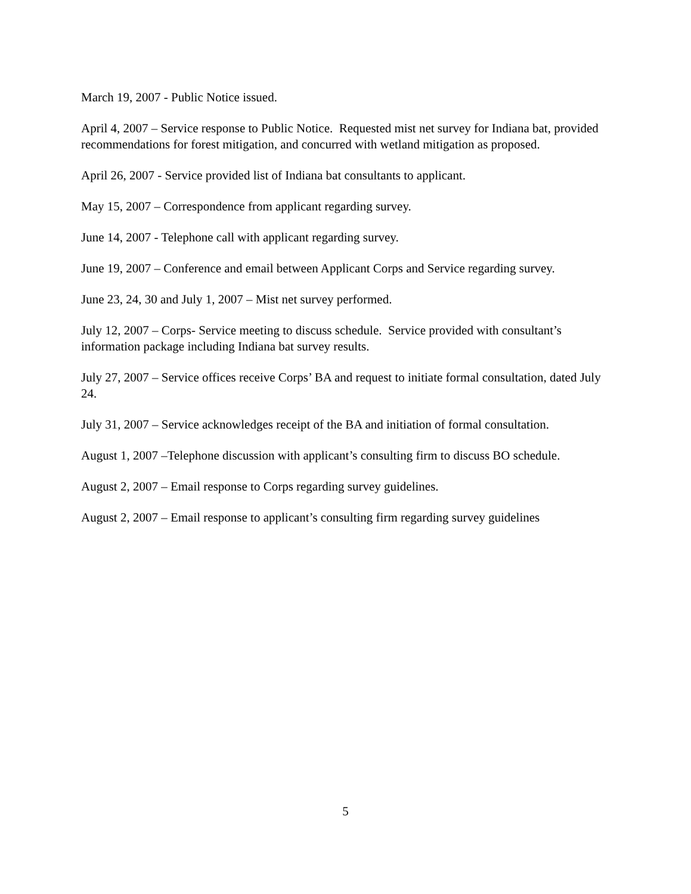March 19, 2007 - Public Notice issued.
April 4, 2007 – Service response to Public Notice. Requested mist net survey for Indiana bat, provided recommendations for forest mitigation, and concurred with wetland mitigation as proposed.
April 26, 2007 - Service provided list of Indiana bat consultants to applicant.
May 15, 2007 – Correspondence from applicant regarding survey.
June 14, 2007 - Telephone call with applicant regarding survey.
June 19, 2007 – Conference and email between Applicant Corps and Service regarding survey.
June 23, 24, 30 and July 1, 2007 – Mist net survey performed.
July 12, 2007 – Corps- Service meeting to discuss schedule. Service provided with consultant’s information package including Indiana bat survey results.
July 27, 2007 – Service offices receive Corps’ BA and request to initiate formal consultation, dated July 24.
July 31, 2007 – Service acknowledges receipt of the BA and initiation of formal consultation.
August 1, 2007 –Telephone discussion with applicant’s consulting firm to discuss BO schedule.
August 2, 2007 – Email response to Corps regarding survey guidelines.
August 2, 2007 – Email response to applicant’s consulting firm regarding survey guidelines
5